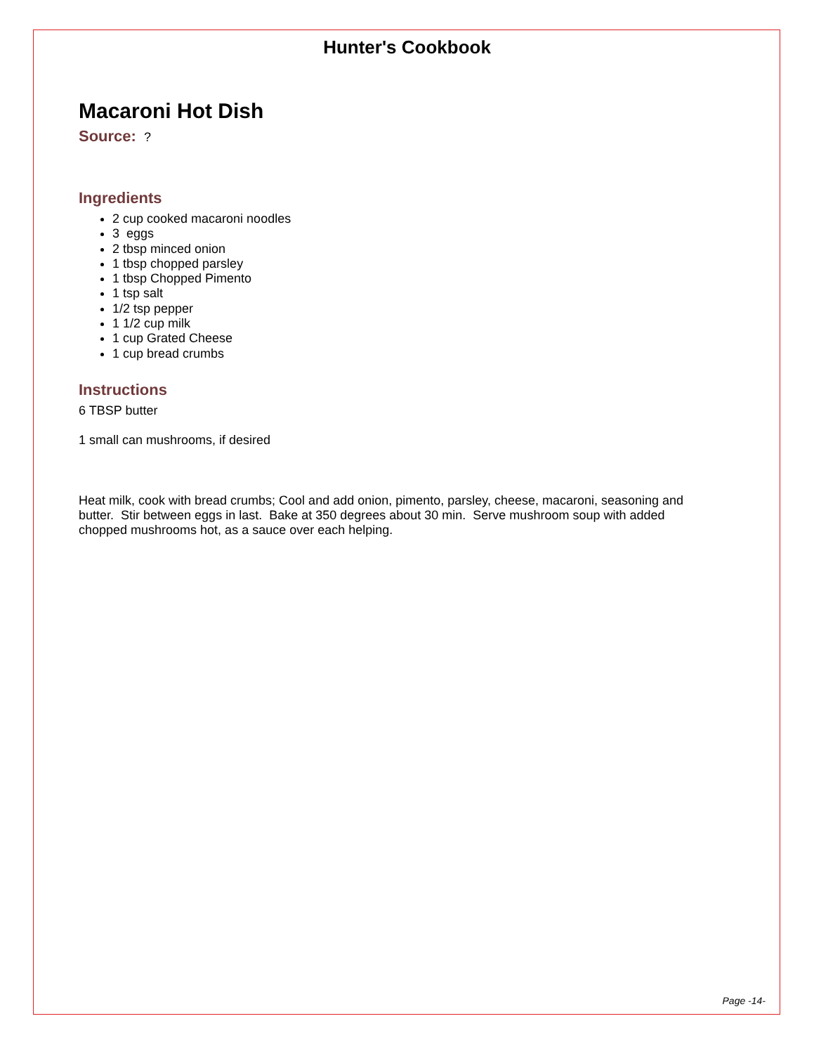Hunter's Cookbook
Macaroni Hot Dish
Source: ?
Ingredients
2 cup cooked macaroni noodles
3 eggs
2 tbsp minced onion
1 tbsp chopped parsley
1 tbsp Chopped Pimento
1 tsp salt
1/2 tsp pepper
1 1/2 cup milk
1 cup Grated Cheese
1 cup bread crumbs
Instructions
6 TBSP butter
1 small can mushrooms, if desired
Heat milk, cook with bread crumbs; Cool and add onion, pimento, parsley, cheese, macaroni, seasoning and butter. Stir between eggs in last. Bake at 350 degrees about 30 min. Serve mushroom soup with added chopped mushrooms hot, as a sauce over each helping.
Page -14-